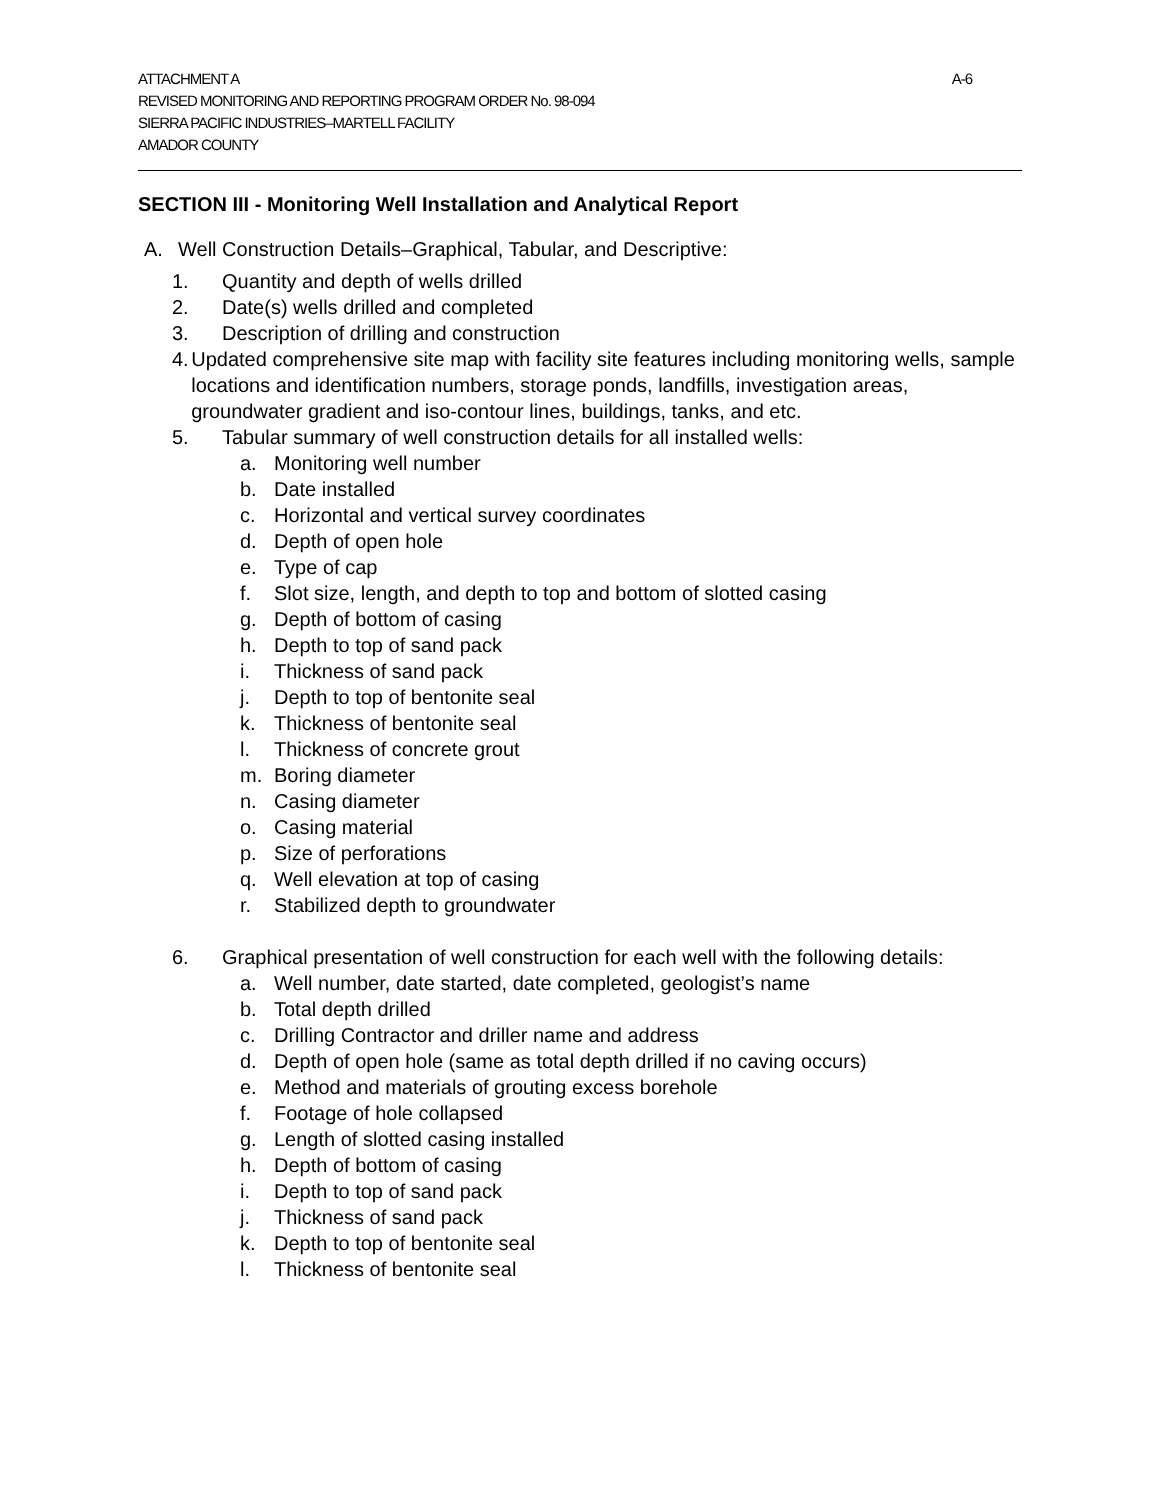ATTACHMENT A A-6
REVISED MONITORING AND REPORTING PROGRAM ORDER No. 98-094
SIERRA PACIFIC INDUSTRIES–MARTELL FACILITY
AMADOR COUNTY
SECTION III - Monitoring Well Installation and Analytical Report
A. Well Construction Details–Graphical, Tabular, and Descriptive:
1. Quantity and depth of wells drilled
2. Date(s) wells drilled and completed
3. Description of drilling and construction
4. Updated comprehensive site map with facility site features including monitoring wells, sample locations and identification numbers, storage ponds, landfills, investigation areas, groundwater gradient and iso-contour lines, buildings, tanks, and etc.
5. Tabular summary of well construction details for all installed wells:
a. Monitoring well number
b. Date installed
c. Horizontal and vertical survey coordinates
d. Depth of open hole
e. Type of cap
f. Slot size, length, and depth to top and bottom of slotted casing
g. Depth of bottom of casing
h. Depth to top of sand pack
i. Thickness of sand pack
j. Depth to top of bentonite seal
k. Thickness of bentonite seal
l. Thickness of concrete grout
m. Boring diameter
n. Casing diameter
o. Casing material
p. Size of perforations
q. Well elevation at top of casing
r. Stabilized depth to groundwater
6. Graphical presentation of well construction for each well with the following details:
a. Well number, date started, date completed, geologist’s name
b. Total depth drilled
c. Drilling Contractor and driller name and address
d. Depth of open hole (same as total depth drilled if no caving occurs)
e. Method and materials of grouting excess borehole
f. Footage of hole collapsed
g. Length of slotted casing installed
h. Depth of bottom of casing
i. Depth to top of sand pack
j. Thickness of sand pack
k. Depth to top of bentonite seal
l. Thickness of bentonite seal